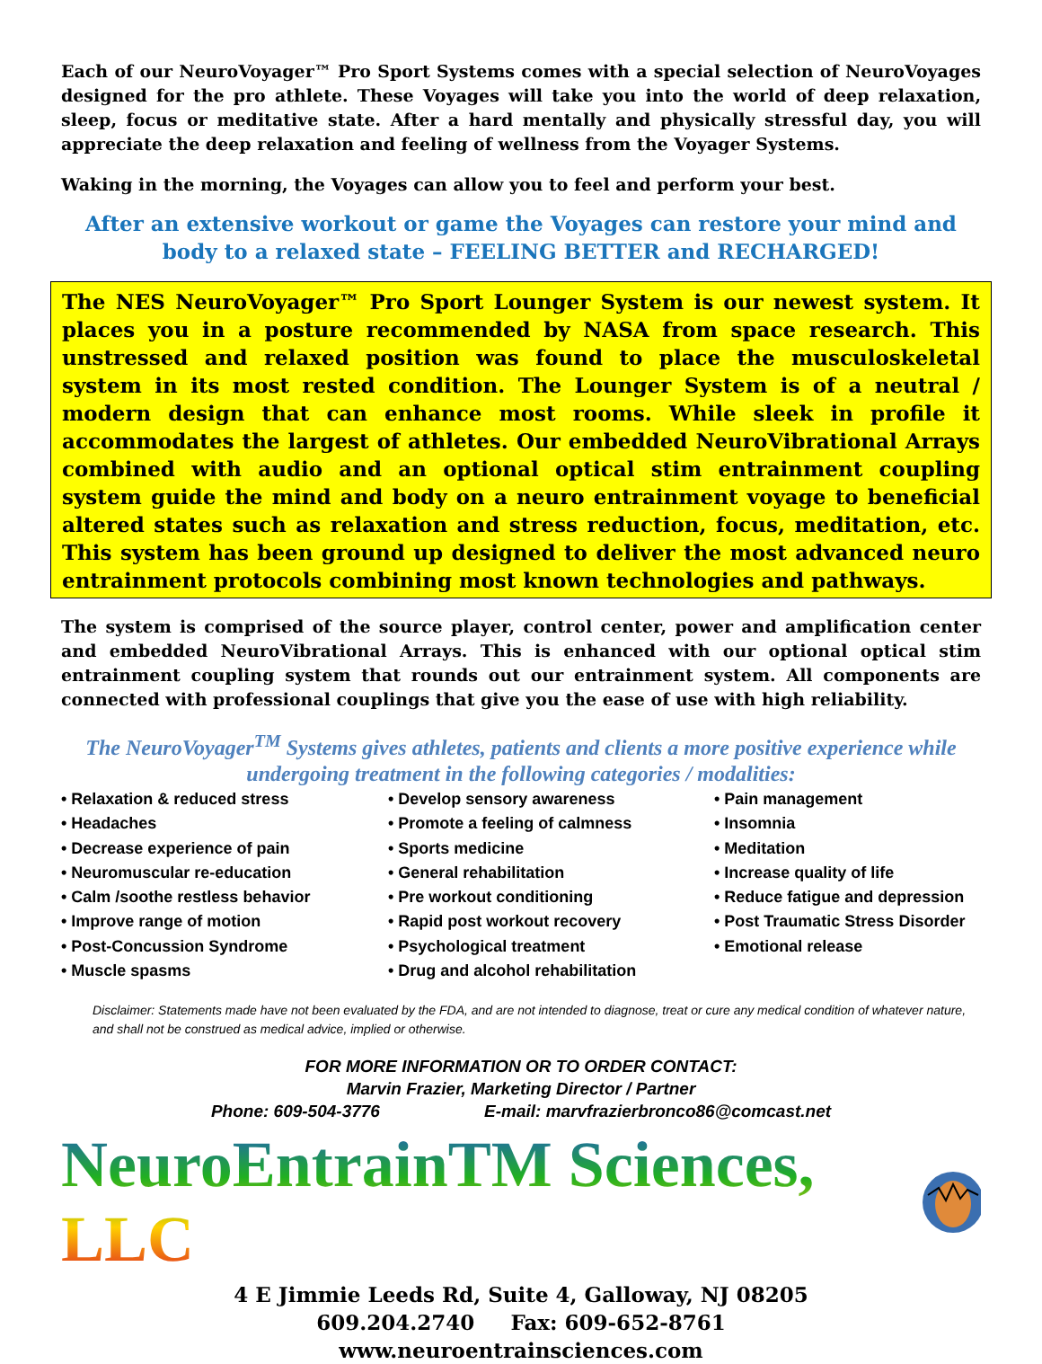Each of our NeuroVoyager™ Pro Sport Systems comes with a special selection of NeuroVoyages designed for the pro athlete. These Voyages will take you into the world of deep relaxation, sleep, focus or meditative state. After a hard mentally and physically stressful day, you will appreciate the deep relaxation and feeling of wellness from the Voyager Systems.
Waking in the morning, the Voyages can allow you to feel and perform your best.
After an extensive workout or game the Voyages can restore your mind and body to a relaxed state – FEELING BETTER and RECHARGED!
The NES NeuroVoyager™ Pro Sport Lounger System is our newest system. It places you in a posture recommended by NASA from space research. This unstressed and relaxed position was found to place the musculoskeletal system in its most rested condition. The Lounger System is of a neutral / modern design that can enhance most rooms. While sleek in profile it accommodates the largest of athletes. Our embedded NeuroVibrational Arrays combined with audio and an optional optical stim entrainment coupling system guide the mind and body on a neuro entrainment voyage to beneficial altered states such as relaxation and stress reduction, focus, meditation, etc. This system has been ground up designed to deliver the most advanced neuro entrainment protocols combining most known technologies and pathways.
The system is comprised of the source player, control center, power and amplification center and embedded NeuroVibrational Arrays. This is enhanced with our optional optical stim entrainment coupling system that rounds out our entrainment system. All components are connected with professional couplings that give you the ease of use with high reliability.
The NeuroVoyager<sup>TM</sup> Systems gives athletes, patients and clients a more positive experience while undergoing treatment in the following categories / modalities:
• Relaxation & reduced stress
• Headaches
• Decrease experience of pain
• Neuromuscular re-education
• Calm /soothe restless behavior
• Improve range of motion
• Post-Concussion Syndrome
• Muscle spasms
• Develop sensory awareness
• Promote a feeling of calmness
• Sports medicine
• General rehabilitation
• Pre workout conditioning
• Rapid post workout recovery
• Psychological treatment
• Drug and alcohol rehabilitation
• Pain management
• Insomnia
• Meditation
• Increase quality of life
• Reduce fatigue and depression
• Post Traumatic Stress Disorder
• Emotional release
Disclaimer: Statements made have not been evaluated by the FDA, and are not intended to diagnose, treat or cure any medical condition of whatever nature, and shall not be construed as medical advice, implied or otherwise.
FOR MORE INFORMATION OR TO ORDER CONTACT:
Marvin Frazier, Marketing Director / Partner
Phone: 609-504-3776 E-mail: marvfrazierbronco86@comcast.net
NeuroEntrainTM Sciences, LLC
4 E Jimmie Leeds Rd, Suite 4, Galloway, NJ 08205
609.204.2740 Fax: 609-652-8761
www.neuroentrainsciences.com